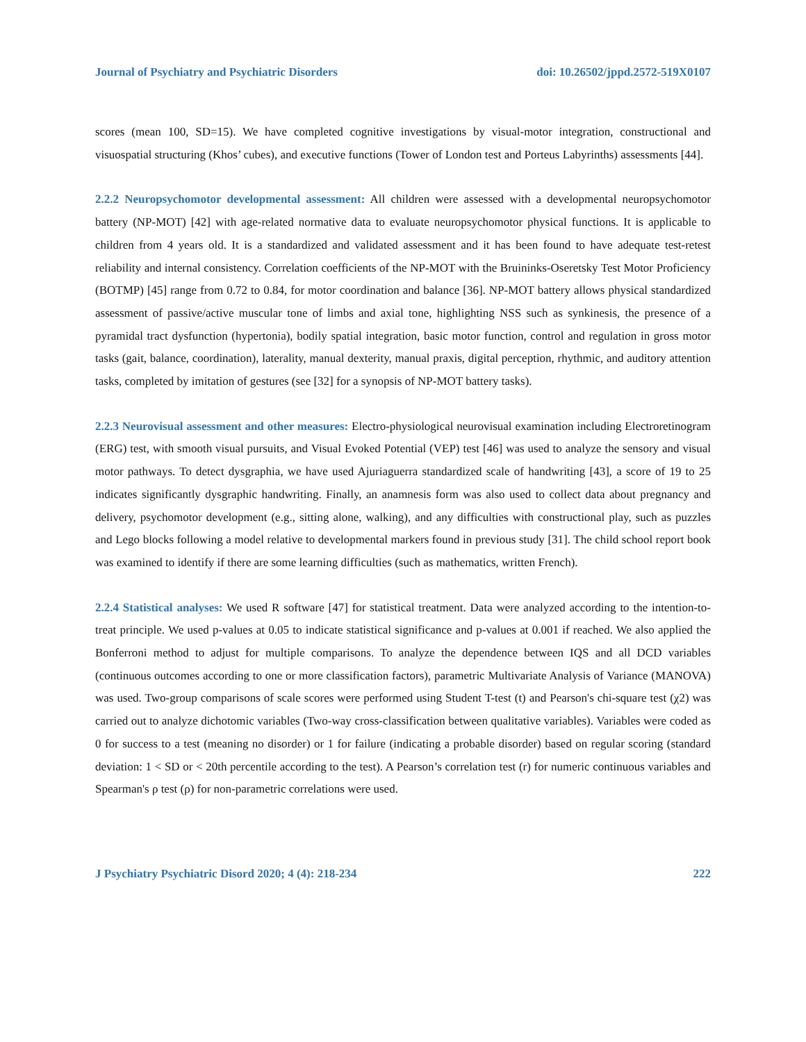Journal of Psychiatry and Psychiatric Disorders doi: 10.26502/jppd.2572-519X0107
scores (mean 100, SD=15). We have completed cognitive investigations by visual-motor integration, constructional and visuospatial structuring (Khos’ cubes), and executive functions (Tower of London test and Porteus Labyrinths) assessments [44].
2.2.2 Neuropsychomotor developmental assessment: All children were assessed with a developmental neuropsychomotor battery (NP-MOT) [42] with age-related normative data to evaluate neuropsychomotor physical functions. It is applicable to children from 4 years old. It is a standardized and validated assessment and it has been found to have adequate test-retest reliability and internal consistency. Correlation coefficients of the NP-MOT with the Bruininks-Oseretsky Test Motor Proficiency (BOTMP) [45] range from 0.72 to 0.84, for motor coordination and balance [36]. NP-MOT battery allows physical standardized assessment of passive/active muscular tone of limbs and axial tone, highlighting NSS such as synkinesis, the presence of a pyramidal tract dysfunction (hypertonia), bodily spatial integration, basic motor function, control and regulation in gross motor tasks (gait, balance, coordination), laterality, manual dexterity, manual praxis, digital perception, rhythmic, and auditory attention tasks, completed by imitation of gestures (see [32] for a synopsis of NP-MOT battery tasks).
2.2.3 Neurovisual assessment and other measures: Electro-physiological neurovisual examination including Electroretinogram (ERG) test, with smooth visual pursuits, and Visual Evoked Potential (VEP) test [46] was used to analyze the sensory and visual motor pathways. To detect dysgraphia, we have used Ajuriaguerra standardized scale of handwriting [43], a score of 19 to 25 indicates significantly dysgraphic handwriting. Finally, an anamnesis form was also used to collect data about pregnancy and delivery, psychomotor development (e.g., sitting alone, walking), and any difficulties with constructional play, such as puzzles and Lego blocks following a model relative to developmental markers found in previous study [31]. The child school report book was examined to identify if there are some learning difficulties (such as mathematics, written French).
2.2.4 Statistical analyses: We used R software [47] for statistical treatment. Data were analyzed according to the intention-to-treat principle. We used p-values at 0.05 to indicate statistical significance and p-values at 0.001 if reached. We also applied the Bonferroni method to adjust for multiple comparisons. To analyze the dependence between IQS and all DCD variables (continuous outcomes according to one or more classification factors), parametric Multivariate Analysis of Variance (MANOVA) was used. Two-group comparisons of scale scores were performed using Student T-test (t) and Pearson's chi-square test (χ2) was carried out to analyze dichotomic variables (Two-way cross-classification between qualitative variables). Variables were coded as 0 for success to a test (meaning no disorder) or 1 for failure (indicating a probable disorder) based on regular scoring (standard deviation: 1 < SD or < 20th percentile according to the test). A Pearson’s correlation test (r) for numeric continuous variables and Spearman's ρ test (ρ) for non-parametric correlations were used.
J Psychiatry Psychiatric Disord 2020; 4 (4): 218-234 222